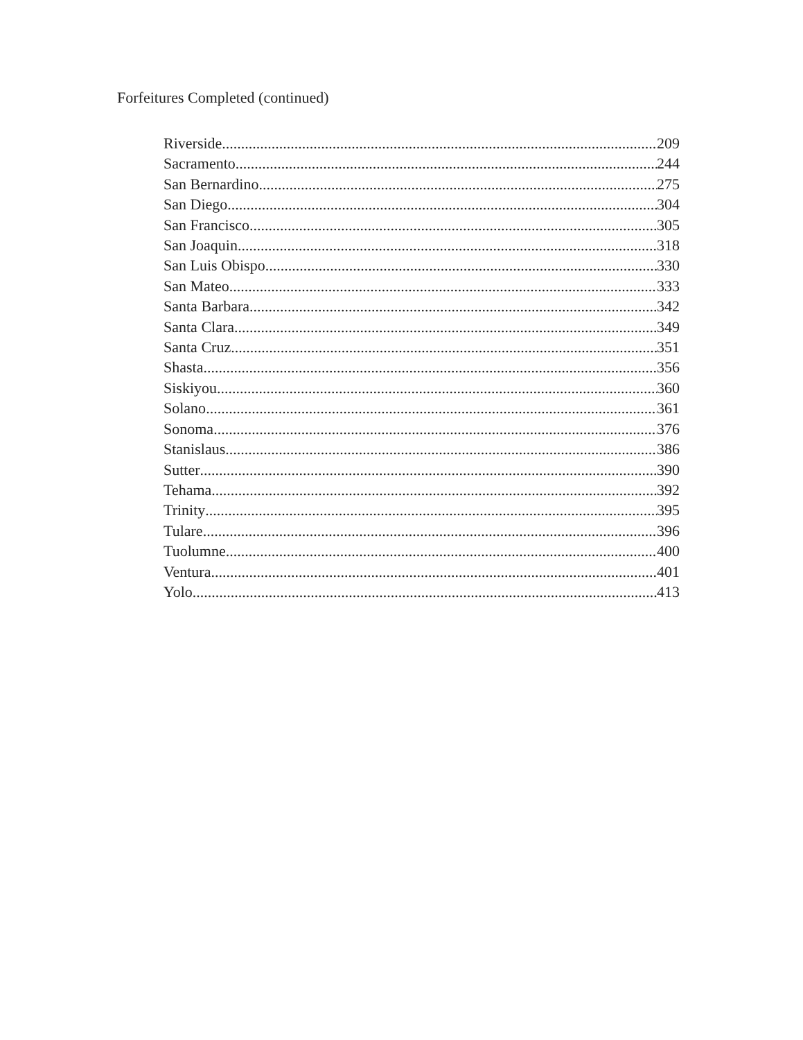Forfeitures Completed (continued)
Riverside 209
Sacramento 244
San Bernardino 275
San Diego 304
San Francisco 305
San Joaquin 318
San Luis Obispo 330
San Mateo 333
Santa Barbara 342
Santa Clara 349
Santa Cruz 351
Shasta 356
Siskiyou 360
Solano 361
Sonoma 376
Stanislaus 386
Sutter 390
Tehama 392
Trinity 395
Tulare 396
Tuolumne 400
Ventura 401
Yolo 413